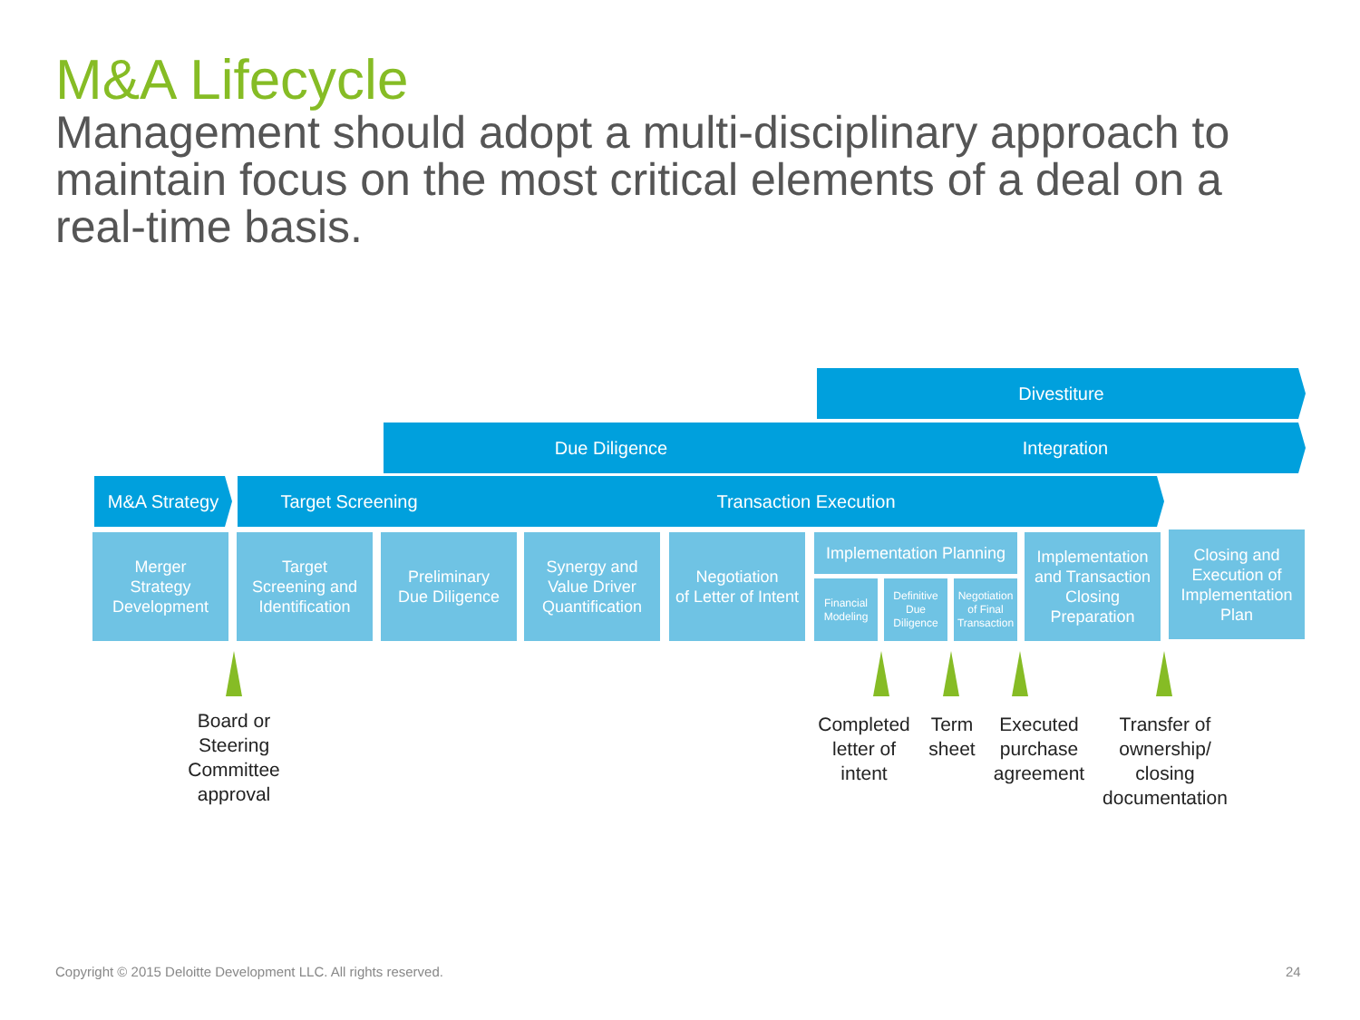M&A Lifecycle
Management should adopt a multi-disciplinary approach to maintain focus on the most critical elements of a deal on a real-time basis.
Divestiture
Due Diligence Integration
M&A Strategy Target Screening Transaction Execution
Merger
Strategy
Development
Target
Screening and
Identification
Preliminary
Due Diligence
Synergy and
Value Driver
Quantification
Negotiation
of Letter of Intent
Implementation Planning
Financial
Modeling
Definitive
Due
Diligence
Negotiation
of Final
Transaction
Implementation
and Transaction
Closing
Preparation
Closing and
Execution of
Implementation
Plan
Board or
Steering
Committee
approval
Completed
letter of
intent
Term
sheet
Executed
purchase
agreement
Transfer of
ownership/
closing
documentation
Copyright © 2015 Deloitte Development LLC. All rights reserved.
24